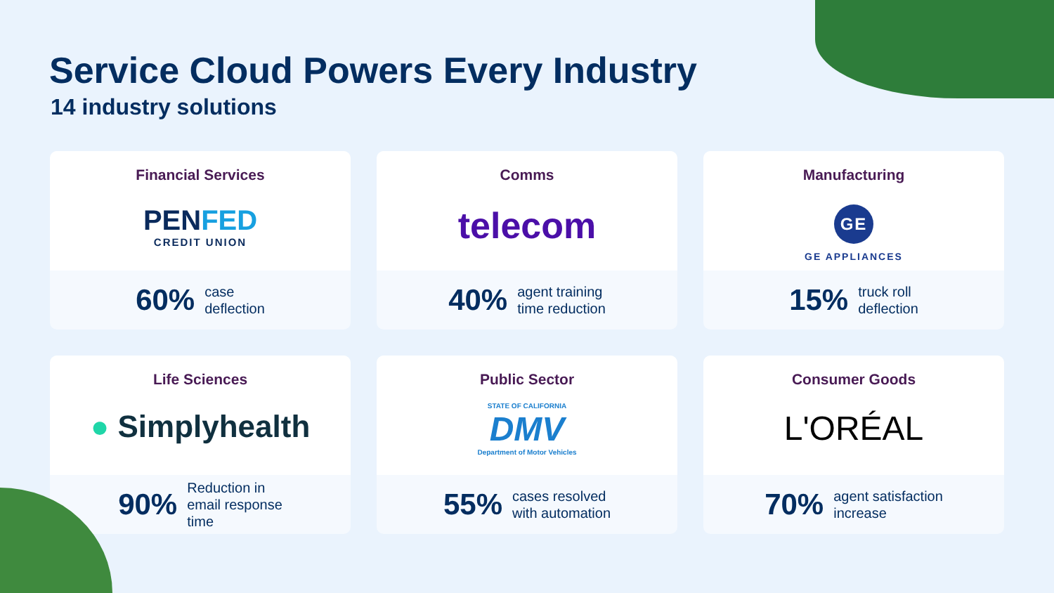Service Cloud Powers Every Industry
14 industry solutions
Financial Services
PENFED
CREDIT UNION
60% case
deflection
Comms
telecom
40% agent training
time reduction
Manufacturing
GE
GE APPLIANCES
15% truck roll
deflection
Life Sciences
● Simplyhealth
90% Reduction in
email response
time
Public Sector
STATE OF CALIFORNIA
DMV
Department of Motor Vehicles
55% cases resolved
with automation
Consumer Goods
L'ORÉAL
70% agent satisfaction
increase